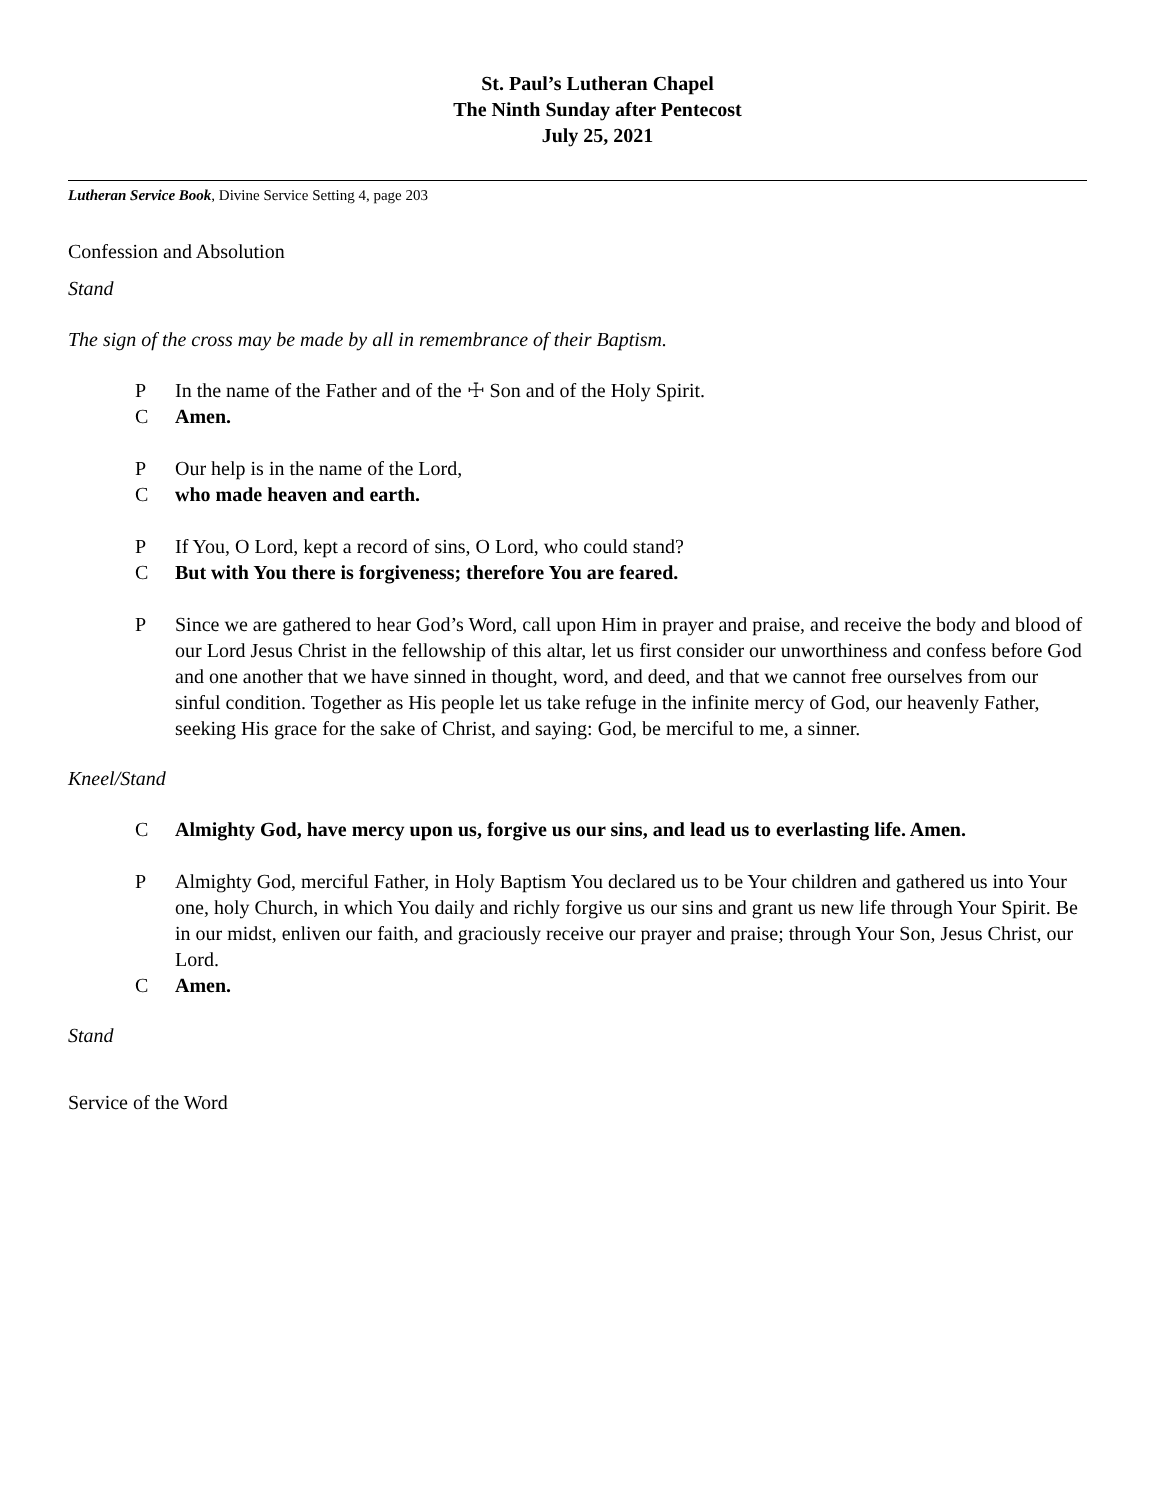St. Paul’s Lutheran Chapel
The Ninth Sunday after Pentecost
July 25, 2021
Lutheran Service Book, Divine Service Setting 4, page 203
Confession and Absolution
Stand
The sign of the cross may be made by all in remembrance of their Baptism.
P In the name of the Father and of the ☩ Son and of the Holy Spirit.
C Amen.
P Our help is in the name of the Lord,
Cwho made heaven and earth.
P If You, O Lord, kept a record of sins, O Lord, who could stand?
C But with You there is forgiveness; therefore You are feared.
P Since we are gathered to hear God’s Word, call upon Him in prayer and praise, and receive the body and blood of our Lord Jesus Christ in the fellowship of this altar, let us first consider our unworthiness and confess before God and one another that we have sinned in thought, word, and deed, and that we cannot free ourselves from our sinful condition. Together as His people let us take refuge in the infinite mercy of God, our heavenly Father, seeking His grace for the sake of Christ, and saying: God, be merciful to me, a sinner.
Kneel/Stand
C Almighty God, have mercy upon us, forgive us our sins, and lead us to everlasting life. Amen.
P Almighty God, merciful Father, in Holy Baptism You declared us to be Your children and gathered us into Your one, holy Church, in which You daily and richly forgive us our sins and grant us new life through Your Spirit. Be in our midst, enliven our faith, and graciously receive our prayer and praise; through Your Son, Jesus Christ, our Lord.
C Amen.
Stand
Service of the Word